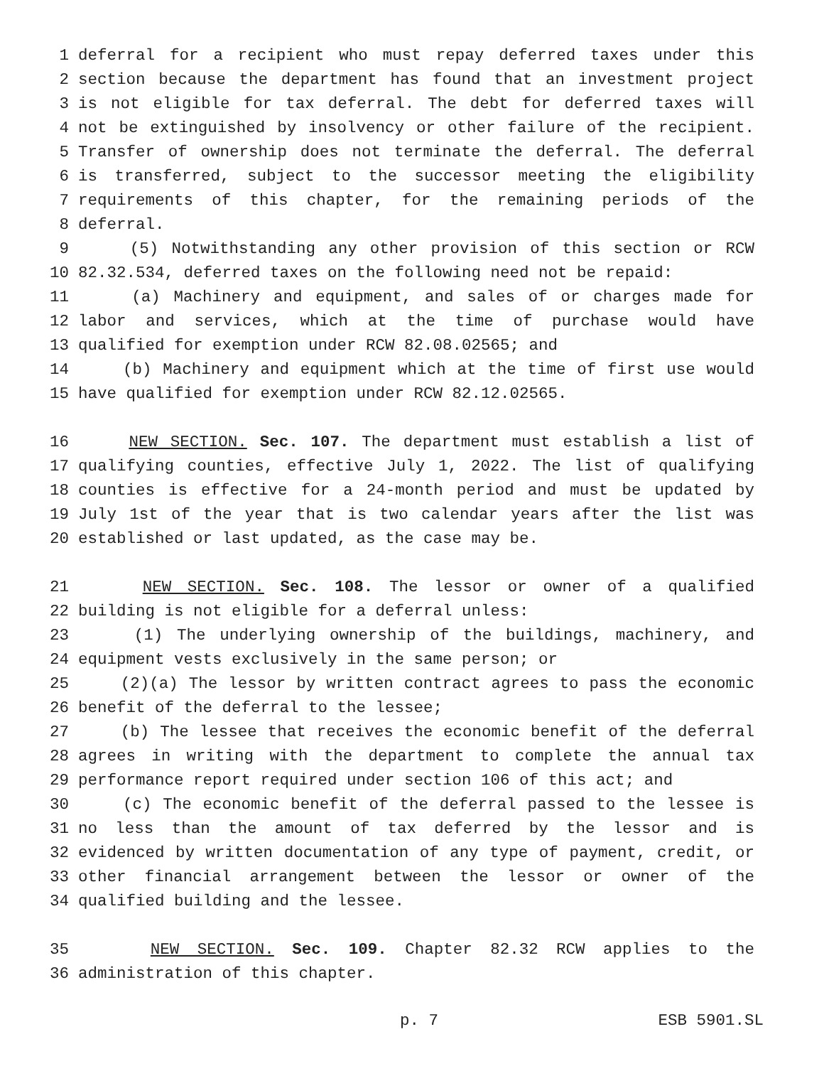1 deferral for a recipient who must repay deferred taxes under this
2 section because the department has found that an investment project
3 is not eligible for tax deferral. The debt for deferred taxes will
4 not be extinguished by insolvency or other failure of the recipient.
5 Transfer of ownership does not terminate the deferral. The deferral
6 is transferred, subject to the successor meeting the eligibility
7 requirements of this chapter, for the remaining periods of the
8 deferral.
9 (5) Notwithstanding any other provision of this section or RCW
10 82.32.534, deferred taxes on the following need not be repaid:
11 (a) Machinery and equipment, and sales of or charges made for
12 labor and services, which at the time of purchase would have
13 qualified for exemption under RCW 82.08.02565; and
14 (b) Machinery and equipment which at the time of first use would
15 have qualified for exemption under RCW 82.12.02565.
16 NEW SECTION. Sec. 107. The department must establish a list of
17 qualifying counties, effective July 1, 2022. The list of qualifying
18 counties is effective for a 24-month period and must be updated by
19 July 1st of the year that is two calendar years after the list was
20 established or last updated, as the case may be.
21 NEW SECTION. Sec. 108. The lessor or owner of a qualified
22 building is not eligible for a deferral unless:
23 (1) The underlying ownership of the buildings, machinery, and
24 equipment vests exclusively in the same person; or
25 (2)(a) The lessor by written contract agrees to pass the economic
26 benefit of the deferral to the lessee;
27 (b) The lessee that receives the economic benefit of the deferral
28 agrees in writing with the department to complete the annual tax
29 performance report required under section 106 of this act; and
30 (c) The economic benefit of the deferral passed to the lessee is
31 no less than the amount of tax deferred by the lessor and is
32 evidenced by written documentation of any type of payment, credit, or
33 other financial arrangement between the lessor or owner of the
34 qualified building and the lessee.
35 NEW SECTION. Sec. 109. Chapter 82.32 RCW applies to the
36 administration of this chapter.
p. 7 ESB 5901.SL